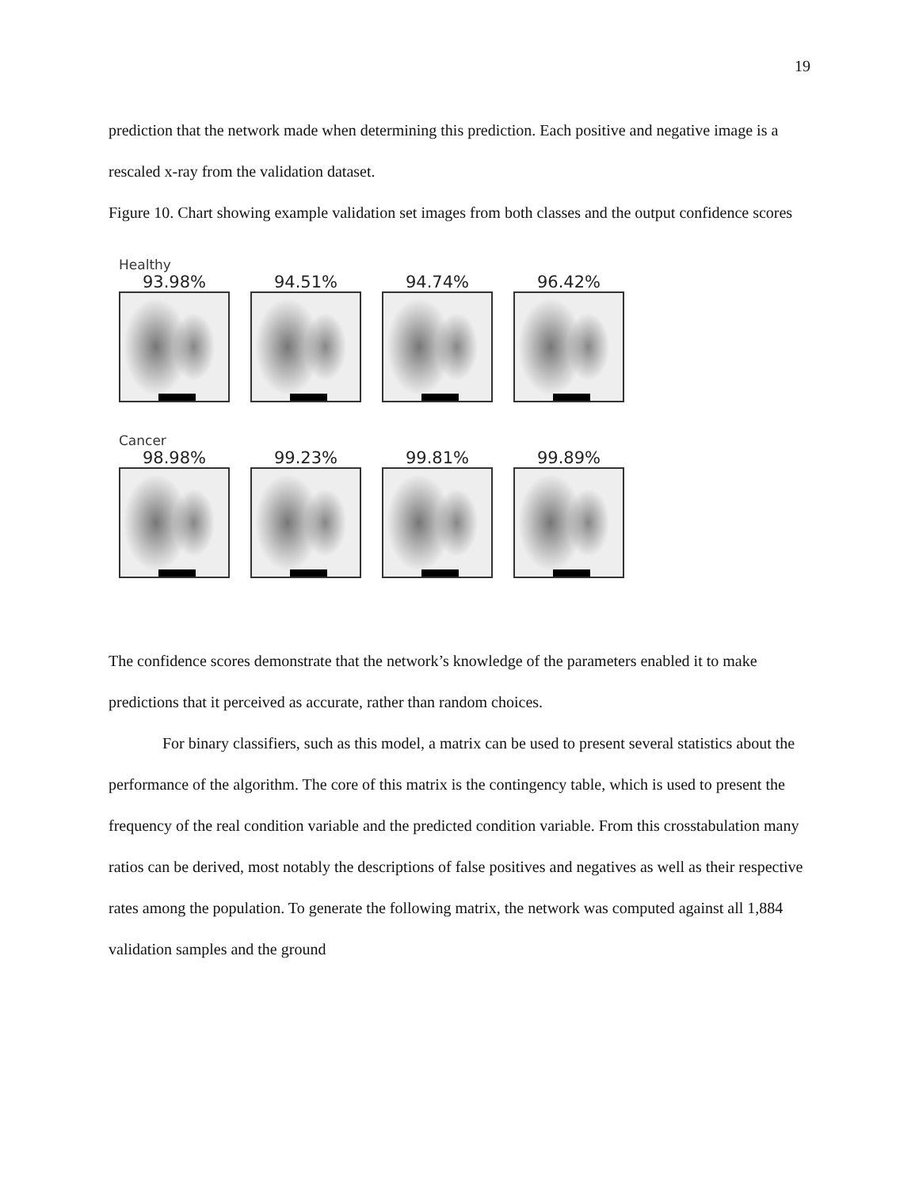19
prediction that the network made when determining this prediction. Each positive and negative image is a rescaled x-ray from the validation dataset.
Figure 10. Chart showing example validation set images from both classes and the output confidence scores
Healthy
93.98% 94.51% 94.74% 96.42%
Cancer
98.98% 99.23% 99.81% 99.89%
The confidence scores demonstrate that the network’s knowledge of the parameters enabled it to make predictions that it perceived as accurate, rather than random choices.
For binary classifiers, such as this model, a matrix can be used to present several statistics about the performance of the algorithm. The core of this matrix is the contingency table, which is used to present the frequency of the real condition variable and the predicted condition variable. From this crosstabulation many ratios can be derived, most notably the descriptions of false positives and negatives as well as their respective rates among the population. To generate the following matrix, the network was computed against all 1,884 validation samples and the ground